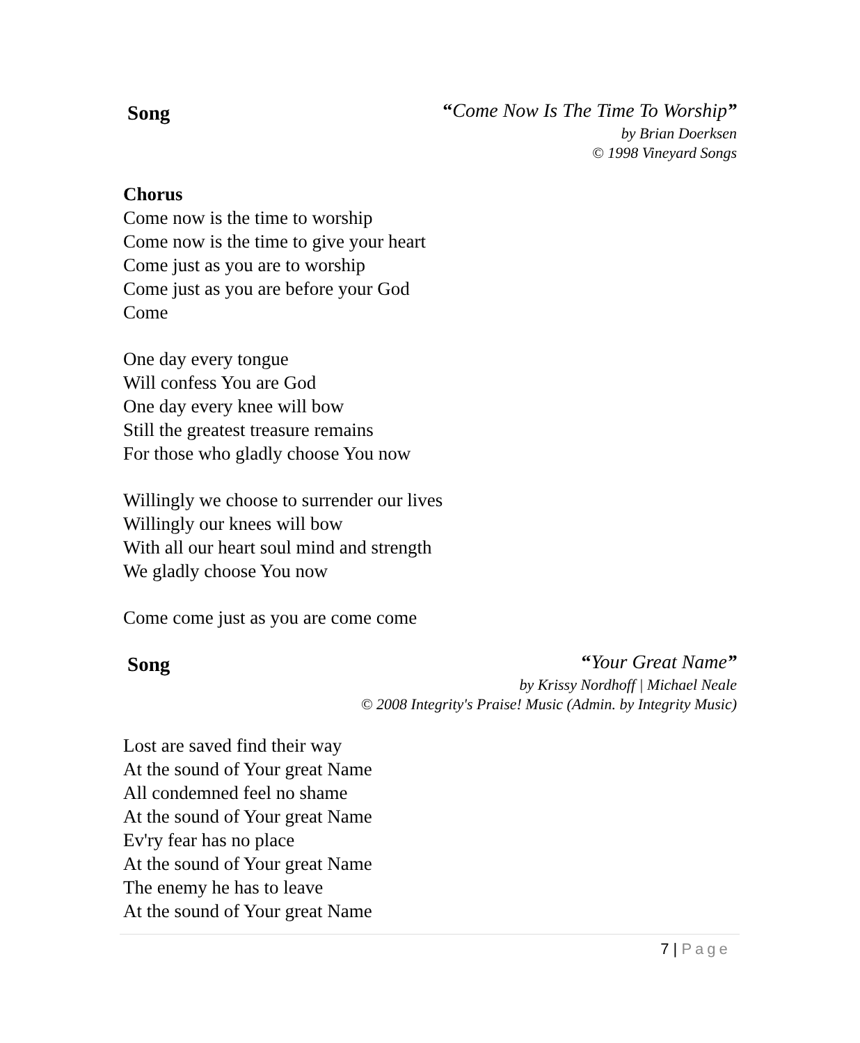Song
“Come Now Is The Time To Worship”
by Brian Doerksen
© 1998 Vineyard Songs
Chorus
Come now is the time to worship
Come now is the time to give your heart
Come just as you are to worship
Come just as you are before your God
Come
One day every tongue
Will confess You are God
One day every knee will bow
Still the greatest treasure remains
For those who gladly choose You now
Willingly we choose to surrender our lives
Willingly our knees will bow
With all our heart soul mind and strength
We gladly choose You now
Come come just as you are come come
Song
“Your Great Name”
by Krissy Nordhoff | Michael Neale
© 2008 Integrity's Praise! Music (Admin. by Integrity Music)
Lost are saved find their way
At the sound of Your great Name
All condemned feel no shame
At the sound of Your great Name
Ev'ry fear has no place
At the sound of Your great Name
The enemy he has to leave
At the sound of Your great Name
7 | Page